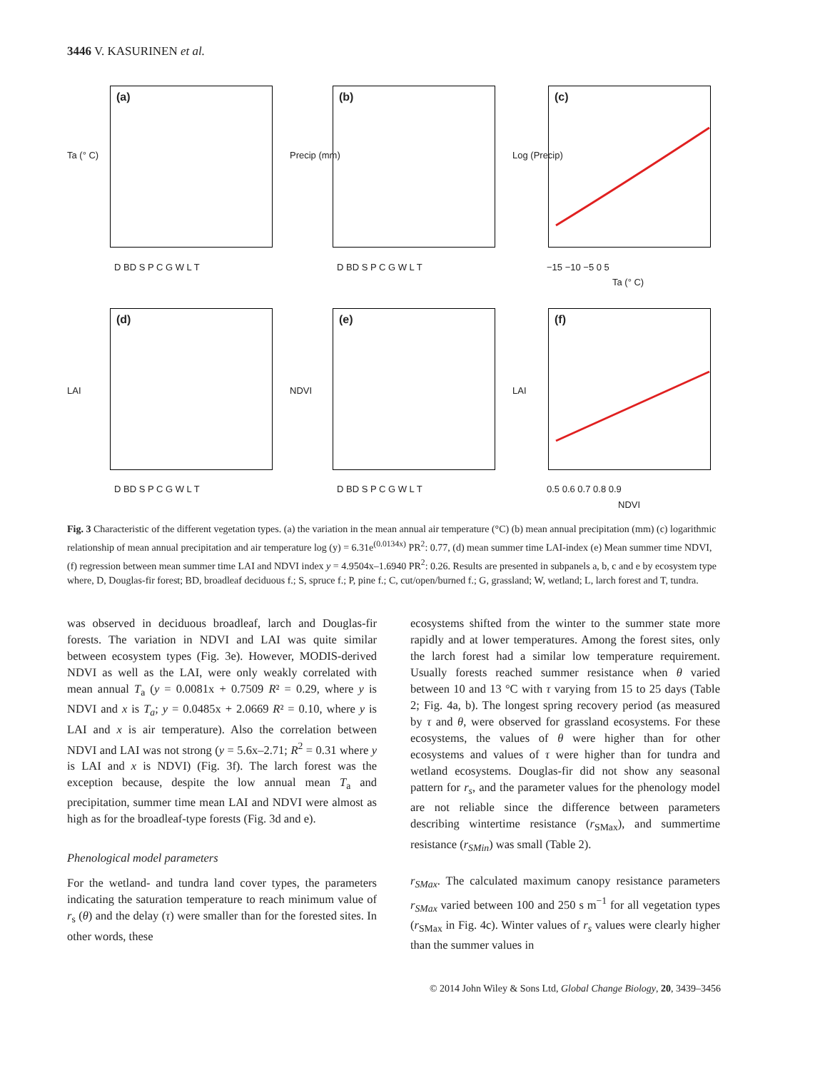3446 V. KASURINEN et al.
(a)
Ta (° C)
D BD S P C G W L T
(b)
Precip (mm)
D BD S P C G W L T
(c)
Log (Precip)
−15 −10 −5 0 5
Ta (° C)
(d)
LAI
D BD S P C G W L T
(e)
NDVI
D BD S P C G W L T
(f)
LAI
0.5 0.6 0.7 0.8 0.9
NDVI
Fig. 3 Characteristic of the different vegetation types. (a) the variation in the mean annual air temperature (°C) (b) mean annual precipitation (mm) (c) logarithmic relationship of mean annual precipitation and air temperature log (y) = 6.31e<sup>(0.0134x)</sup> PR<sup>2</sup>: 0.77, (d) mean summer time LAI-index (e) Mean summer time NDVI, (f) regression between mean summer time LAI and NDVI index y = 4.9504x–1.6940 PR<sup>2</sup>: 0.26. Results are presented in subpanels a, b, c and e by ecosystem type where, D, Douglas-fir forest; BD, broadleaf deciduous f.; S, spruce f.; P, pine f.; C, cut/open/burned f.; G, grassland; W, wetland; L, larch forest and T, tundra.
was observed in deciduous broadleaf, larch and Douglas-fir forests. The variation in NDVI and LAI was quite similar between ecosystem types (Fig. 3e). However, MODIS-derived NDVI as well as the LAI, were only weakly correlated with mean annual T<sub>a</sub> (y = 0.0081x + 0.7509 R² = 0.29, where y is NDVI and x is T<sub>a</sub>; y = 0.0485x + 2.0669 R² = 0.10, where y is LAI and x is air temperature). Also the correlation between NDVI and LAI was not strong (y = 5.6x–2.71; R<sup>2</sup> = 0.31 where y is LAI and x is NDVI) (Fig. 3f). The larch forest was the exception because, despite the low annual mean T<sub>a</sub> and precipitation, summer time mean LAI and NDVI were almost as high as for the broadleaf-type forests (Fig. 3d and e).
Phenological model parameters
For the wetland- and tundra land cover types, the parameters indicating the saturation temperature to reach minimum value of r<sub>s</sub> (θ) and the delay (τ) were smaller than for the forested sites. In other words, these
ecosystems shifted from the winter to the summer state more rapidly and at lower temperatures. Among the forest sites, only the larch forest had a similar low temperature requirement. Usually forests reached summer resistance when θ varied between 10 and 13 °C with τ varying from 15 to 25 days (Table 2; Fig. 4a, b). The longest spring recovery period (as measured by τ and θ, were observed for grassland ecosystems. For these ecosystems, the values of θ were higher than for other ecosystems and values of τ were higher than for tundra and wetland ecosystems. Douglas-fir did not show any seasonal pattern for r<sub>s</sub>, and the parameter values for the phenology model are not reliable since the difference between parameters describing wintertime resistance (r<sub>SMax</sub>), and summertime resistance (r<sub>SMin</sub>) was small (Table 2).
r<sub>SMax</sub>. The calculated maximum canopy resistance parameters r<sub>SMax</sub> varied between 100 and 250 s m<sup>−1</sup> for all vegetation types (r<sub>SMax</sub> in Fig. 4c). Winter values of r<sub>s</sub> values were clearly higher than the summer values in
© 2014 John Wiley & Sons Ltd, Global Change Biology, 20, 3439–3456